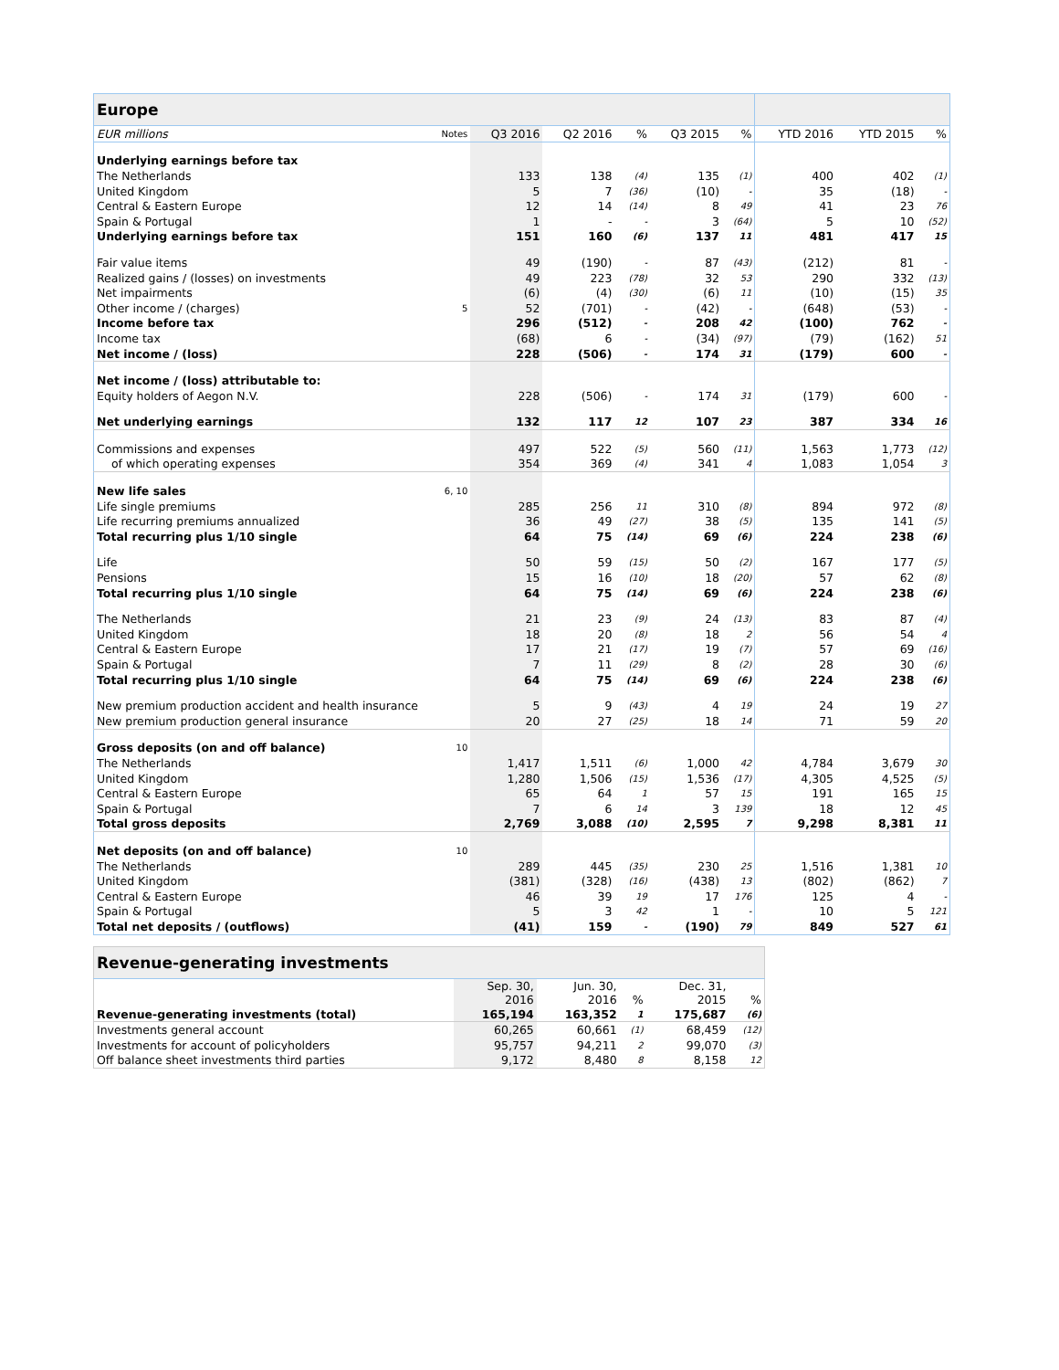| Europe | | | | | | | | | |
| EUR millions | Notes | Q3 2016 | Q2 2016 | % | Q3 2015 | % | YTD 2016 | YTD 2015 | % |
| Underlying earnings before tax | | | | | | | | | |
| The Netherlands | | 133 | 138 | (4) | 135 | (1) | 400 | 402 | (1) |
| United Kingdom | | 5 | 7 | (36) | (10) | - | 35 | (18) | - |
| Central & Eastern Europe | | 12 | 14 | (14) | 8 | 49 | 41 | 23 | 76 |
| Spain & Portugal | | 1 | - | - | 3 | (64) | 5 | 10 | (52) |
| Underlying earnings before tax | | 151 | 160 | (6) | 137 | 11 | 481 | 417 | 15 |
| Fair value items | | 49 | (190) | - | 87 | (43) | (212) | 81 | - |
| Realized gains / (losses) on investments | | 49 | 223 | (78) | 32 | 53 | 290 | 332 | (13) |
| Net impairments | | (6) | (4) | (30) | (6) | 11 | (10) | (15) | 35 |
| Other income / (charges) | 5 | 52 | (701) | - | (42) | - | (648) | (53) | - |
| Income before tax | | 296 | (512) | - | 208 | 42 | (100) | 762 | - |
| Income tax | | (68) | 6 | - | (34) | (97) | (79) | (162) | 51 |
| Net income / (loss) | | 228 | (506) | - | 174 | 31 | (179) | 600 | - |
| Net income / (loss) attributable to: | | | | | | | | | |
| Equity holders of Aegon N.V. | | 228 | (506) | - | 174 | 31 | (179) | 600 | - |
| Net underlying earnings | | 132 | 117 | 12 | 107 | 23 | 387 | 334 | 16 |
| Commissions and expenses | | 497 | 522 | (5) | 560 | (11) | 1,563 | 1,773 | (12) |
| of which operating expenses | | 354 | 369 | (4) | 341 | 4 | 1,083 | 1,054 | 3 |
| New life sales | 6, 10 | | | | | | | | |
| Life single premiums | | 285 | 256 | 11 | 310 | (8) | 894 | 972 | (8) |
| Life recurring premiums annualized | | 36 | 49 | (27) | 38 | (5) | 135 | 141 | (5) |
| Total recurring plus 1/10 single | | 64 | 75 | (14) | 69 | (6) | 224 | 238 | (6) |
| Life | | 50 | 59 | (15) | 50 | (2) | 167 | 177 | (5) |
| Pensions | | 15 | 16 | (10) | 18 | (20) | 57 | 62 | (8) |
| Total recurring plus 1/10 single | | 64 | 75 | (14) | 69 | (6) | 224 | 238 | (6) |
| The Netherlands | | 21 | 23 | (9) | 24 | (13) | 83 | 87 | (4) |
| United Kingdom | | 18 | 20 | (8) | 18 | 2 | 56 | 54 | 4 |
| Central & Eastern Europe | | 17 | 21 | (17) | 19 | (7) | 57 | 69 | (16) |
| Spain & Portugal | | 7 | 11 | (29) | 8 | (2) | 28 | 30 | (6) |
| Total recurring plus 1/10 single | | 64 | 75 | (14) | 69 | (6) | 224 | 238 | (6) |
| New premium production accident and health insurance | | 5 | 9 | (43) | 4 | 19 | 24 | 19 | 27 |
| New premium production general insurance | | 20 | 27 | (25) | 18 | 14 | 71 | 59 | 20 |
| Gross deposits (on and off balance) | 10 | | | | | | | | |
| The Netherlands | | 1,417 | 1,511 | (6) | 1,000 | 42 | 4,784 | 3,679 | 30 |
| United Kingdom | | 1,280 | 1,506 | (15) | 1,536 | (17) | 4,305 | 4,525 | (5) |
| Central & Eastern Europe | | 65 | 64 | 1 | 57 | 15 | 191 | 165 | 15 |
| Spain & Portugal | | 7 | 6 | 14 | 3 | 139 | 18 | 12 | 45 |
| Total gross deposits | | 2,769 | 3,088 | (10) | 2,595 | 7 | 9,298 | 8,381 | 11 |
| Net deposits (on and off balance) | 10 | | | | | | | | |
| The Netherlands | | 289 | 445 | (35) | 230 | 25 | 1,516 | 1,381 | 10 |
| United Kingdom | | (381) | (328) | (16) | (438) | 13 | (802) | (862) | 7 |
| Central & Eastern Europe | | 46 | 39 | 19 | 17 | 176 | 125 | 4 | - |
| Spain & Portugal | | 5 | 3 | 42 | 1 | - | 10 | 5 | 121 |
| Total net deposits / (outflows) | | (41) | 159 | - | (190) | 79 | 849 | 527 | 61 |
| Revenue-generating investments | | | | | |
| | Sep. 30, 2016 | Jun. 30, 2016 | % | Dec. 31, 2015 | % |
| Revenue-generating investments (total) | 165,194 | 163,352 | 1 | 175,687 | (6) |
| Investments general account | 60,265 | 60,661 | (1) | 68,459 | (12) |
| Investments for account of policyholders | 95,757 | 94,211 | 2 | 99,070 | (3) |
| Off balance sheet investments third parties | 9,172 | 8,480 | 8 | 8,158 | 12 |